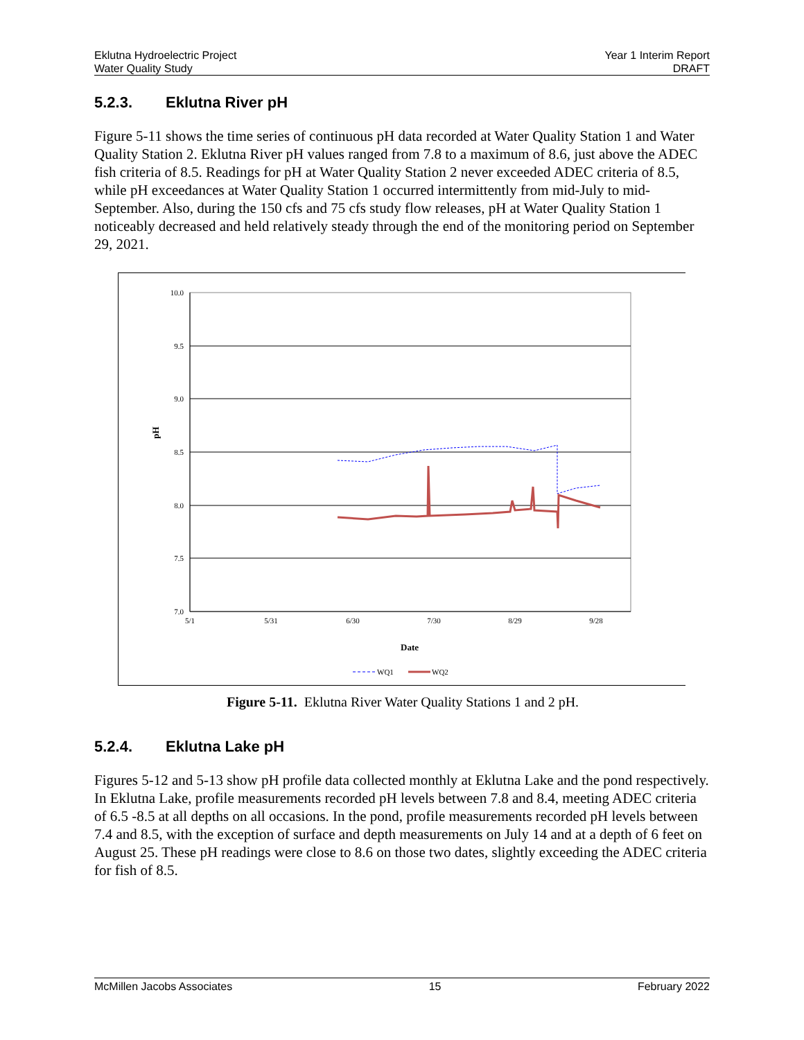Eklutna Hydroelectric Project
Water Quality Study
Year 1 Interim Report
DRAFT
5.2.3. Eklutna River pH
Figure 5-11 shows the time series of continuous pH data recorded at Water Quality Station 1 and Water Quality Station 2. Eklutna River pH values ranged from 7.8 to a maximum of 8.6, just above the ADEC fish criteria of 8.5. Readings for pH at Water Quality Station 2 never exceeded ADEC criteria of 8.5, while pH exceedances at Water Quality Station 1 occurred intermittently from mid-July to mid-September. Also, during the 150 cfs and 75 cfs study flow releases, pH at Water Quality Station 1 noticeably decreased and held relatively steady through the end of the monitoring period on September 29, 2021.
10.0
9.5
9.0
8.5
8.0
7.5
7.0
5/1
5/31
6/30
7/30
8/29
9/28
Date
pH
WQ1
WQ2
Figure 5-11. Eklutna River Water Quality Stations 1 and 2 pH.
5.2.4. Eklutna Lake pH
Figures 5-12 and 5-13 show pH profile data collected monthly at Eklutna Lake and the pond respectively. In Eklutna Lake, profile measurements recorded pH levels between 7.8 and 8.4, meeting ADEC criteria of 6.5 -8.5 at all depths on all occasions. In the pond, profile measurements recorded pH levels between 7.4 and 8.5, with the exception of surface and depth measurements on July 14 and at a depth of 6 feet on August 25. These pH readings were close to 8.6 on those two dates, slightly exceeding the ADEC criteria for fish of 8.5.
McMillen Jacobs Associates 15 February 2022